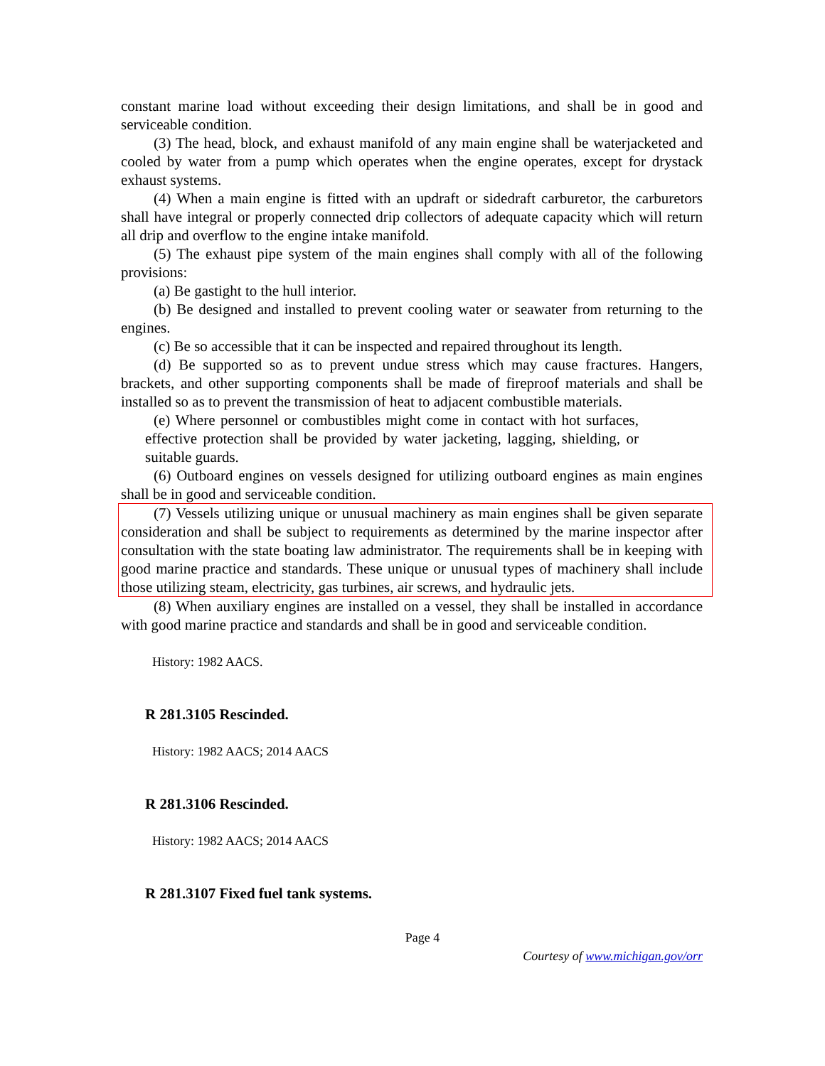constant marine load without exceeding their design limitations, and shall be in good and serviceable condition.
(3) The head, block, and exhaust manifold of any main engine shall be waterjacketed and cooled by water from a pump which operates when the engine operates, except for drystack exhaust systems.
(4) When a main engine is fitted with an updraft or sidedraft carburetor, the carburetors shall have integral or properly connected drip collectors of adequate capacity which will return all drip and overflow to the engine intake manifold.
(5) The exhaust pipe system of the main engines shall comply with all of the following provisions:
(a) Be gastight to the hull interior.
(b) Be designed and installed to prevent cooling water or seawater from returning to the engines.
(c) Be so accessible that it can be inspected and repaired throughout its length.
(d) Be supported so as to prevent undue stress which may cause fractures. Hangers, brackets, and other supporting components shall be made of fireproof materials and shall be installed so as to prevent the transmission of heat to adjacent combustible materials.
(e) Where personnel or combustibles might come in contact with hot surfaces, effective protection shall be provided by water jacketing, lagging, shielding, or suitable guards.
(6) Outboard engines on vessels designed for utilizing outboard engines as main engines shall be in good and serviceable condition.
(7) Vessels utilizing unique or unusual machinery as main engines shall be given separate consideration and shall be subject to requirements as determined by the marine inspector after consultation with the state boating law administrator. The requirements shall be in keeping with good marine practice and standards. These unique or unusual types of machinery shall include those utilizing steam, electricity, gas turbines, air screws, and hydraulic jets.
(8) When auxiliary engines are installed on a vessel, they shall be installed in accordance with good marine practice and standards and shall be in good and serviceable condition.
History: 1982 AACS.
R 281.3105 Rescinded.
History: 1982 AACS; 2014 AACS
R 281.3106 Rescinded.
History: 1982 AACS; 2014 AACS
R 281.3107 Fixed fuel tank systems.
Page 4
Courtesy of www.michigan.gov/orr